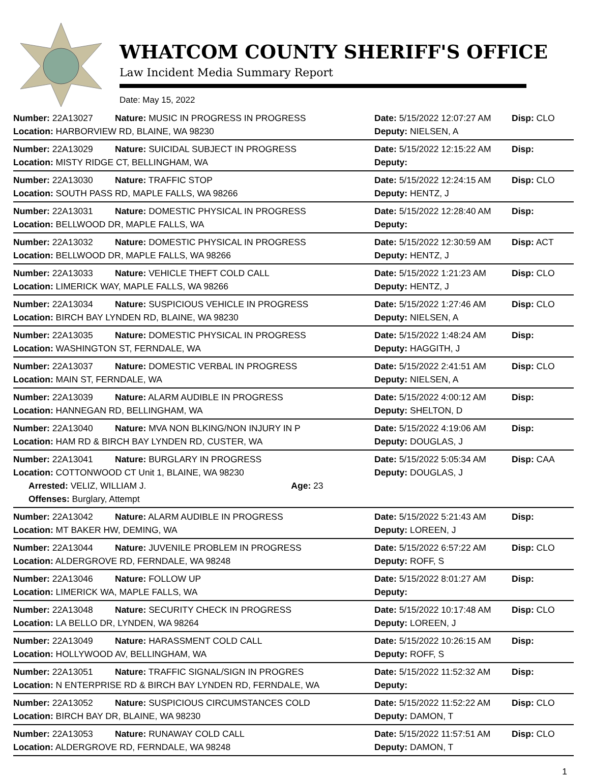WHATCOM COUNTY SHERIFF'S OFFICE
Law Incident Media Summary Report
Date: May 15, 2022
| Number: 22A13027 | Nature: MUSIC IN PROGRESS IN PROGRESS | Date: 5/15/2022 12:07:27 AM | Disp: CLO |
| Location: HARBORVIEW RD, BLAINE, WA 98230 | | Deputy: NIELSEN, A | |
| Number: 22A13029 | Nature: SUICIDAL SUBJECT IN PROGRESS | Date: 5/15/2022 12:15:22 AM | Disp: |
| Location: MISTY RIDGE CT, BELLINGHAM, WA | | Deputy: | |
| Number: 22A13030 | Nature: TRAFFIC STOP | Date: 5/15/2022 12:24:15 AM | Disp: CLO |
| Location: SOUTH PASS RD, MAPLE FALLS, WA 98266 | | Deputy: HENTZ, J | |
| Number: 22A13031 | Nature: DOMESTIC PHYSICAL IN PROGRESS | Date: 5/15/2022 12:28:40 AM | Disp: |
| Location: BELLWOOD DR, MAPLE FALLS, WA | | Deputy: | |
| Number: 22A13032 | Nature: DOMESTIC PHYSICAL IN PROGRESS | Date: 5/15/2022 12:30:59 AM | Disp: ACT |
| Location: BELLWOOD DR, MAPLE FALLS, WA 98266 | | Deputy: HENTZ, J | |
| Number: 22A13033 | Nature: VEHICLE THEFT COLD CALL | Date: 5/15/2022 1:21:23 AM | Disp: CLO |
| Location: LIMERICK WAY, MAPLE FALLS, WA 98266 | | Deputy: HENTZ, J | |
| Number: 22A13034 | Nature: SUSPICIOUS VEHICLE IN PROGRESS | Date: 5/15/2022 1:27:46 AM | Disp: CLO |
| Location: BIRCH BAY LYNDEN RD, BLAINE, WA 98230 | | Deputy: NIELSEN, A | |
| Number: 22A13035 | Nature: DOMESTIC PHYSICAL IN PROGRESS | Date: 5/15/2022 1:48:24 AM | Disp: |
| Location: WASHINGTON ST, FERNDALE, WA | | Deputy: HAGGITH, J | |
| Number: 22A13037 | Nature: DOMESTIC VERBAL IN PROGRESS | Date: 5/15/2022 2:41:51 AM | Disp: CLO |
| Location: MAIN ST, FERNDALE, WA | | Deputy: NIELSEN, A | |
| Number: 22A13039 | Nature: ALARM AUDIBLE IN PROGRESS | Date: 5/15/2022 4:00:12 AM | Disp: |
| Location: HANNEGAN RD, BELLINGHAM, WA | | Deputy: SHELTON, D | |
| Number: 22A13040 | Nature: MVA NON BLKING/NON INJURY IN P | Date: 5/15/2022 4:19:06 AM | Disp: |
| Location: HAM RD & BIRCH BAY LYNDEN RD, CUSTER, WA | | Deputy: DOUGLAS, J | |
| Number: 22A13041 | Nature: BURGLARY IN PROGRESS | Date: 5/15/2022 5:05:34 AM | Disp: CAA |
| Location: COTTONWOOD CT Unit 1, BLAINE, WA 98230 | | Deputy: DOUGLAS, J | |
| Arrested: VELIZ, WILLIAM J. Age: 23 | | | |
| Offenses: Burglary, Attempt | | | |
| Number: 22A13042 | Nature: ALARM AUDIBLE IN PROGRESS | Date: 5/15/2022 5:21:43 AM | Disp: |
| Location: MT BAKER HW, DEMING, WA | | Deputy: LOREEN, J | |
| Number: 22A13044 | Nature: JUVENILE PROBLEM IN PROGRESS | Date: 5/15/2022 6:57:22 AM | Disp: CLO |
| Location: ALDERGROVE RD, FERNDALE, WA 98248 | | Deputy: ROFF, S | |
| Number: 22A13046 | Nature: FOLLOW UP | Date: 5/15/2022 8:01:27 AM | Disp: |
| Location: LIMERICK WA, MAPLE FALLS, WA | | Deputy: | |
| Number: 22A13048 | Nature: SECURITY CHECK IN PROGRESS | Date: 5/15/2022 10:17:48 AM | Disp: CLO |
| Location: LA BELLO DR, LYNDEN, WA 98264 | | Deputy: LOREEN, J | |
| Number: 22A13049 | Nature: HARASSMENT COLD CALL | Date: 5/15/2022 10:26:15 AM | Disp: |
| Location: HOLLYWOOD AV, BELLINGHAM, WA | | Deputy: ROFF, S | |
| Number: 22A13051 | Nature: TRAFFIC SIGNAL/SIGN IN PROGRES | Date: 5/15/2022 11:52:32 AM | Disp: |
| Location: N ENTERPRISE RD & BIRCH BAY LYNDEN RD, FERNDALE, WA | | Deputy: | |
| Number: 22A13052 | Nature: SUSPICIOUS CIRCUMSTANCES COLD | Date: 5/15/2022 11:52:22 AM | Disp: CLO |
| Location: BIRCH BAY DR, BLAINE, WA 98230 | | Deputy: DAMON, T | |
| Number: 22A13053 | Nature: RUNAWAY COLD CALL | Date: 5/15/2022 11:57:51 AM | Disp: CLO |
| Location: ALDERGROVE RD, FERNDALE, WA 98248 | | Deputy: DAMON, T | |
1